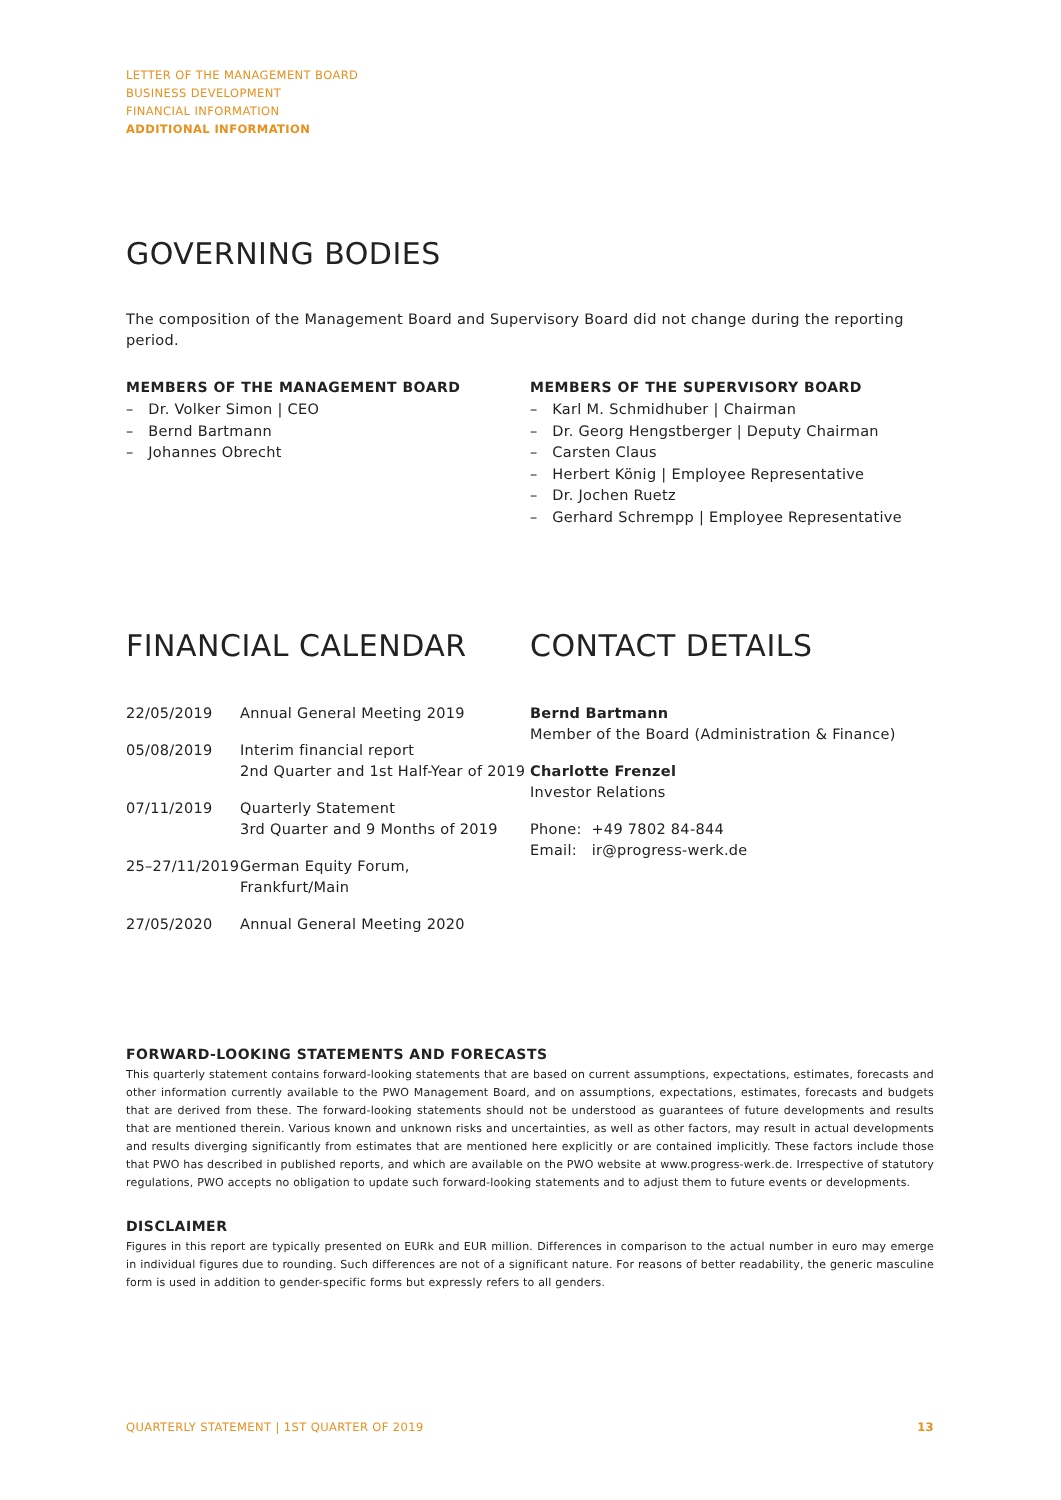LETTER OF THE MANAGEMENT BOARD
BUSINESS DEVELOPMENT
FINANCIAL INFORMATION
ADDITIONAL INFORMATION
GOVERNING BODIES
The composition of the Management Board and Supervisory Board did not change during the reporting period.
MEMBERS OF THE MANAGEMENT BOARD
– Dr. Volker Simon | CEO
– Bernd Bartmann
– Johannes Obrecht
MEMBERS OF THE SUPERVISORY BOARD
– Karl M. Schmidhuber | Chairman
– Dr. Georg Hengstberger | Deputy Chairman
– Carsten Claus
– Herbert König | Employee Representative
– Dr. Jochen Ruetz
– Gerhard Schrempp | Employee Representative
FINANCIAL CALENDAR
| 22/05/2019 | Annual General Meeting 2019 |
| 05/08/2019 | Interim financial report 2nd Quarter and 1st Half-Year of 2019 |
| 07/11/2019 | Quarterly Statement 3rd Quarter and 9 Months of 2019 |
| 25–27/11/2019 | German Equity Forum, Frankfurt/Main |
| 27/05/2020 | Annual General Meeting 2020 |
CONTACT DETAILS
Bernd Bartmann
Member of the Board (Administration & Finance)
Charlotte Frenzel
Investor Relations
Phone: +49 7802 84-844
Email: ir@progress-werk.de
FORWARD-LOOKING STATEMENTS AND FORECASTS
This quarterly statement contains forward-looking statements that are based on current assumptions, expectations, estimates, forecasts and other information currently available to the PWO Management Board, and on assumptions, expectations, estimates, forecasts and budgets that are derived from these. The forward-looking statements should not be understood as guarantees of future developments and results that are mentioned therein. Various known and unknown risks and uncertainties, as well as other factors, may result in actual developments and results diverging significantly from estimates that are mentioned here explicitly or are contained implicitly. These factors include those that PWO has described in published reports, and which are available on the PWO website at www.progress-werk.de. Irrespective of statutory regulations, PWO accepts no obligation to update such forward-looking statements and to adjust them to future events or developments.
DISCLAIMER
Figures in this report are typically presented on EURk and EUR million. Differences in comparison to the actual number in euro may emerge in individual figures due to rounding. Such differences are not of a significant nature. For reasons of better readability, the generic masculine form is used in addition to gender-specific forms but expressly refers to all genders.
QUARTERLY STATEMENT | 1ST QUARTER OF 2019 13